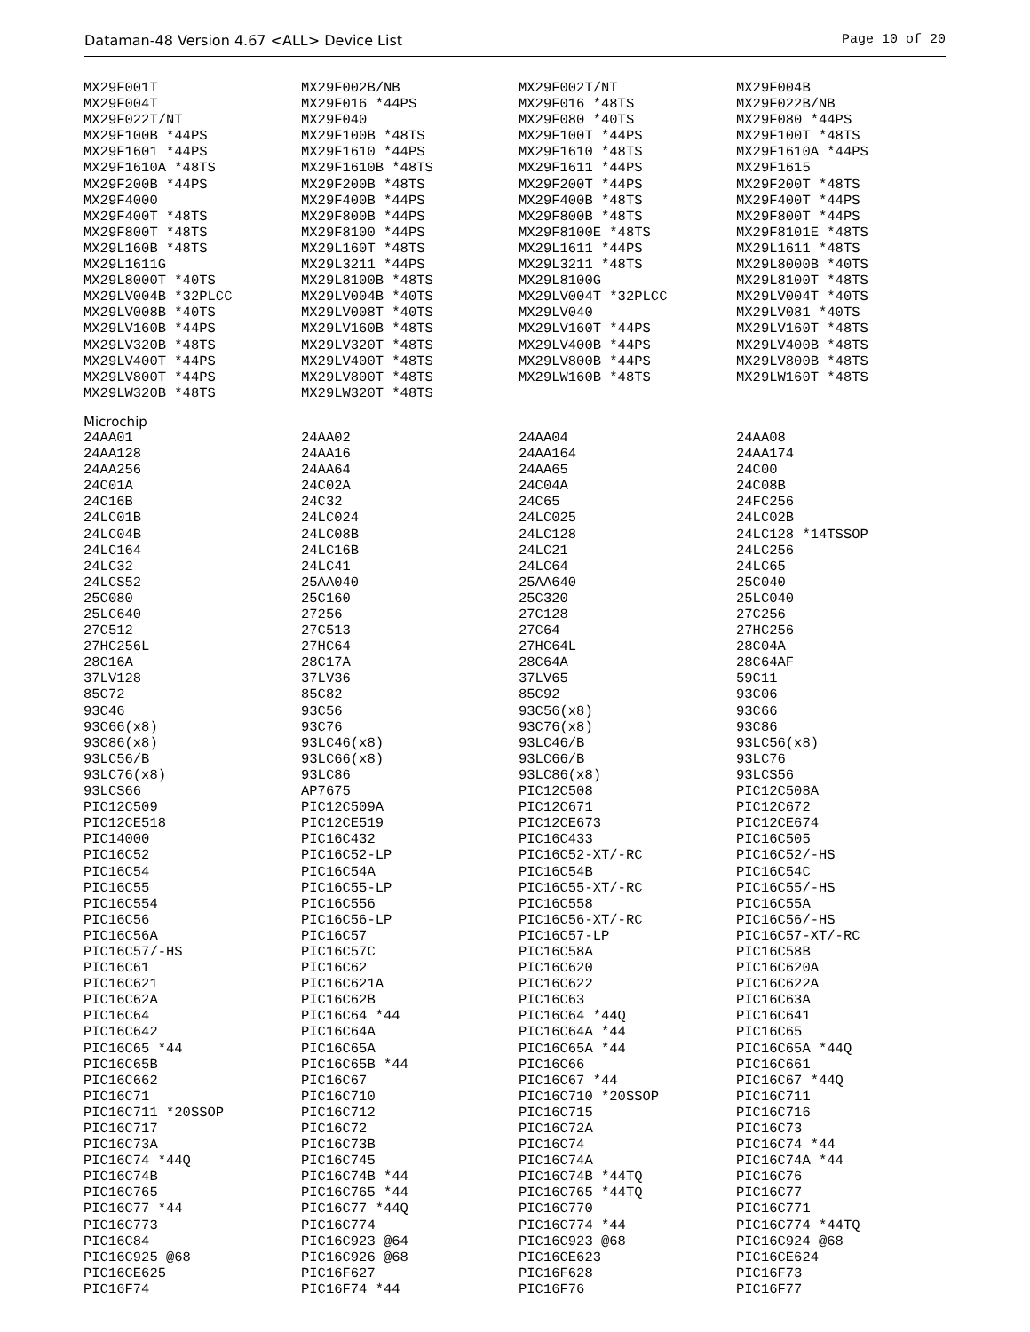Dataman-48 Version 4.67 <ALL> Device List Page 10 of 20
| MX29F001T | MX29F002B/NB | MX29F002T/NT | MX29F004B |
| MX29F004T | MX29F016 *44PS | MX29F016 *48TS | MX29F022B/NB |
| MX29F022T/NT | MX29F040 | MX29F080 *40TS | MX29F080 *44PS |
| MX29F100B *44PS | MX29F100B *48TS | MX29F100T *44PS | MX29F100T *48TS |
| MX29F1601 *44PS | MX29F1610 *44PS | MX29F1610 *48TS | MX29F1610A *44PS |
| MX29F1610A *48TS | MX29F1610B *48TS | MX29F1611 *44PS | MX29F1615 |
| MX29F200B *44PS | MX29F200B *48TS | MX29F200T *44PS | MX29F200T *48TS |
| MX29F4000 | MX29F400B *44PS | MX29F400B *48TS | MX29F400T *44PS |
| MX29F400T *48TS | MX29F800B *44PS | MX29F800B *48TS | MX29F800T *44PS |
| MX29F800T *48TS | MX29F8100 *44PS | MX29F8100E *48TS | MX29F8101E *48TS |
| MX29L160B *48TS | MX29L160T *48TS | MX29L1611 *44PS | MX29L1611 *48TS |
| MX29L1611G | MX29L3211 *44PS | MX29L3211 *48TS | MX29L8000B *40TS |
| MX29L8000T *40TS | MX29L8100B *48TS | MX29L8100G | MX29L8100T *48TS |
| MX29LV004B *32PLCC | MX29LV004B *40TS | MX29LV004T *32PLCC | MX29LV004T *40TS |
| MX29LV008B *40TS | MX29LV008T *40TS | MX29LV040 | MX29LV081 *40TS |
| MX29LV160B *44PS | MX29LV160B *48TS | MX29LV160T *44PS | MX29LV160T *48TS |
| MX29LV320B *48TS | MX29LV320T *48TS | MX29LV400B *44PS | MX29LV400B *48TS |
| MX29LV400T *44PS | MX29LV400T *48TS | MX29LV800B *44PS | MX29LV800B *48TS |
| MX29LV800T *44PS | MX29LV800T *48TS | MX29LW160B *48TS | MX29LW160T *48TS |
| MX29LW320B *48TS | MX29LW320T *48TS | | |
| Microchip | | | |
| 24AA01 | 24AA02 | 24AA04 | 24AA08 |
| 24AA128 | 24AA16 | 24AA164 | 24AA174 |
| 24AA256 | 24AA64 | 24AA65 | 24C00 |
| 24C01A | 24C02A | 24C04A | 24C08B |
| 24C16B | 24C32 | 24C65 | 24FC256 |
| 24LC01B | 24LC024 | 24LC025 | 24LC02B |
| 24LC04B | 24LC08B | 24LC128 | 24LC128 *14TSSOP |
| 24LC164 | 24LC16B | 24LC21 | 24LC256 |
| 24LC32 | 24LC41 | 24LC64 | 24LC65 |
| 24LCS52 | 25AA040 | 25AA640 | 25C040 |
| 25C080 | 25C160 | 25C320 | 25LC040 |
| 25LC640 | 27256 | 27C128 | 27C256 |
| 27C512 | 27C513 | 27C64 | 27HC256 |
| 27HC256L | 27HC64 | 27HC64L | 28C04A |
| 28C16A | 28C17A | 28C64A | 28C64AF |
| 37LV128 | 37LV36 | 37LV65 | 59C11 |
| 85C72 | 85C82 | 85C92 | 93C06 |
| 93C46 | 93C56 | 93C56(x8) | 93C66 |
| 93C66(x8) | 93C76 | 93C76(x8) | 93C86 |
| 93C86(x8) | 93LC46(x8) | 93LC46/B | 93LC56(x8) |
| 93LC56/B | 93LC66(x8) | 93LC66/B | 93LC76 |
| 93LC76(x8) | 93LC86 | 93LC86(x8) | 93LCS56 |
| 93LCS66 | AP7675 | PIC12C508 | PIC12C508A |
| PIC12C509 | PIC12C509A | PIC12C671 | PIC12C672 |
| PIC12CE518 | PIC12CE519 | PIC12CE673 | PIC12CE674 |
| PIC14000 | PIC16C432 | PIC16C433 | PIC16C505 |
| PIC16C52 | PIC16C52-LP | PIC16C52-XT/-RC | PIC16C52/-HS |
| PIC16C54 | PIC16C54A | PIC16C54B | PIC16C54C |
| PIC16C55 | PIC16C55-LP | PIC16C55-XT/-RC | PIC16C55/-HS |
| PIC16C554 | PIC16C556 | PIC16C558 | PIC16C55A |
| PIC16C56 | PIC16C56-LP | PIC16C56-XT/-RC | PIC16C56/-HS |
| PIC16C56A | PIC16C57 | PIC16C57-LP | PIC16C57-XT/-RC |
| PIC16C57/-HS | PIC16C57C | PIC16C58A | PIC16C58B |
| PIC16C61 | PIC16C62 | PIC16C620 | PIC16C620A |
| PIC16C621 | PIC16C621A | PIC16C622 | PIC16C622A |
| PIC16C62A | PIC16C62B | PIC16C63 | PIC16C63A |
| PIC16C64 | PIC16C64 *44 | PIC16C64 *44Q | PIC16C641 |
| PIC16C642 | PIC16C64A | PIC16C64A *44 | PIC16C65 |
| PIC16C65 *44 | PIC16C65A | PIC16C65A *44 | PIC16C65A *44Q |
| PIC16C65B | PIC16C65B *44 | PIC16C66 | PIC16C661 |
| PIC16C662 | PIC16C67 | PIC16C67 *44 | PIC16C67 *44Q |
| PIC16C71 | PIC16C710 | PIC16C710 *20SSOP | PIC16C711 |
| PIC16C711 *20SSOP | PIC16C712 | PIC16C715 | PIC16C716 |
| PIC16C717 | PIC16C72 | PIC16C72A | PIC16C73 |
| PIC16C73A | PIC16C73B | PIC16C74 | PIC16C74 *44 |
| PIC16C74 *44Q | PIC16C745 | PIC16C74A | PIC16C74A *44 |
| PIC16C74B | PIC16C74B *44 | PIC16C74B *44TQ | PIC16C76 |
| PIC16C765 | PIC16C765 *44 | PIC16C765 *44TQ | PIC16C77 |
| PIC16C77 *44 | PIC16C77 *44Q | PIC16C770 | PIC16C771 |
| PIC16C773 | PIC16C774 | PIC16C774 *44 | PIC16C774 *44TQ |
| PIC16C84 | PIC16C923 @64 | PIC16C923 @68 | PIC16C924 @68 |
| PIC16C925 @68 | PIC16C926 @68 | PIC16CE623 | PIC16CE624 |
| PIC16CE625 | PIC16F627 | PIC16F628 | PIC16F73 |
| PIC16F74 | PIC16F74 *44 | PIC16F76 | PIC16F77 |